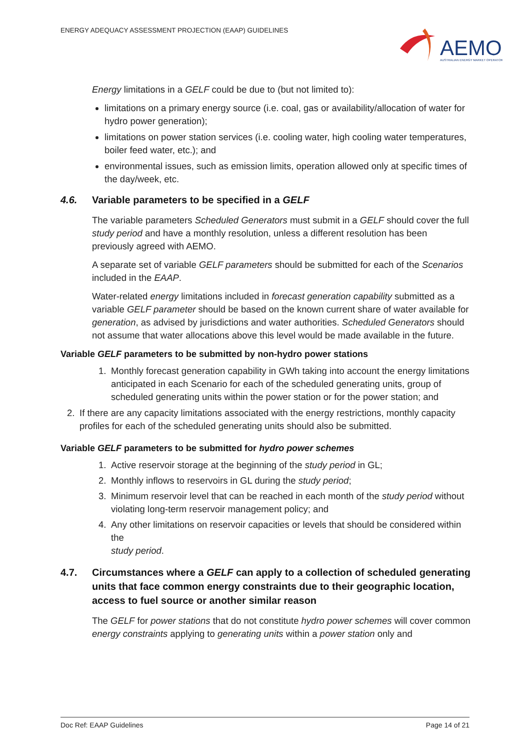ENERGY ADEQUACY ASSESSMENT PROJECTION (EAAP) GUIDELINES
AEMO
AUSTRALIAN ENERGY MARKET OPERATOR
Energy limitations in a GELF could be due to (but not limited to):
limitations on a primary energy source (i.e. coal, gas or availability/allocation of water for hydro power generation);
limitations on power station services (i.e. cooling water, high cooling water temperatures, boiler feed water, etc.); and
environmental issues, such as emission limits, operation allowed only at specific times of the day/week, etc.
4.6. Variable parameters to be specified in a GELF
The variable parameters Scheduled Generators must submit in a GELF should cover the full study period and have a monthly resolution, unless a different resolution has been previously agreed with AEMO.
A separate set of variable GELF parameters should be submitted for each of the Scenarios included in the EAAP.
Water-related energy limitations included in forecast generation capability submitted as a variable GELF parameter should be based on the known current share of water available for generation, as advised by jurisdictions and water authorities. Scheduled Generators should not assume that water allocations above this level would be made available in the future.
Variable GELF parameters to be submitted by non-hydro power stations
1. Monthly forecast generation capability in GWh taking into account the energy limitations anticipated in each Scenario for each of the scheduled generating units, group of scheduled generating units within the power station or for the power station; and
2. If there are any capacity limitations associated with the energy restrictions, monthly capacity profiles for each of the scheduled generating units should also be submitted.
Variable GELF parameters to be submitted for hydro power schemes
1. Active reservoir storage at the beginning of the study period in GL;
2. Monthly inflows to reservoirs in GL during the study period;
3. Minimum reservoir level that can be reached in each month of the study period without violating long-term reservoir management policy; and
4. Any other limitations on reservoir capacities or levels that should be considered within the
study period.
4.7. Circumstances where a GELF can apply to a collection of scheduled generating units that face common energy constraints due to their geographic location, access to fuel source or another similar reason
The GELF for power stations that do not constitute hydro power schemes will cover common energy constraints applying to generating units within a power station only and
Doc Ref: EAAP Guidelines Page 14 of 21